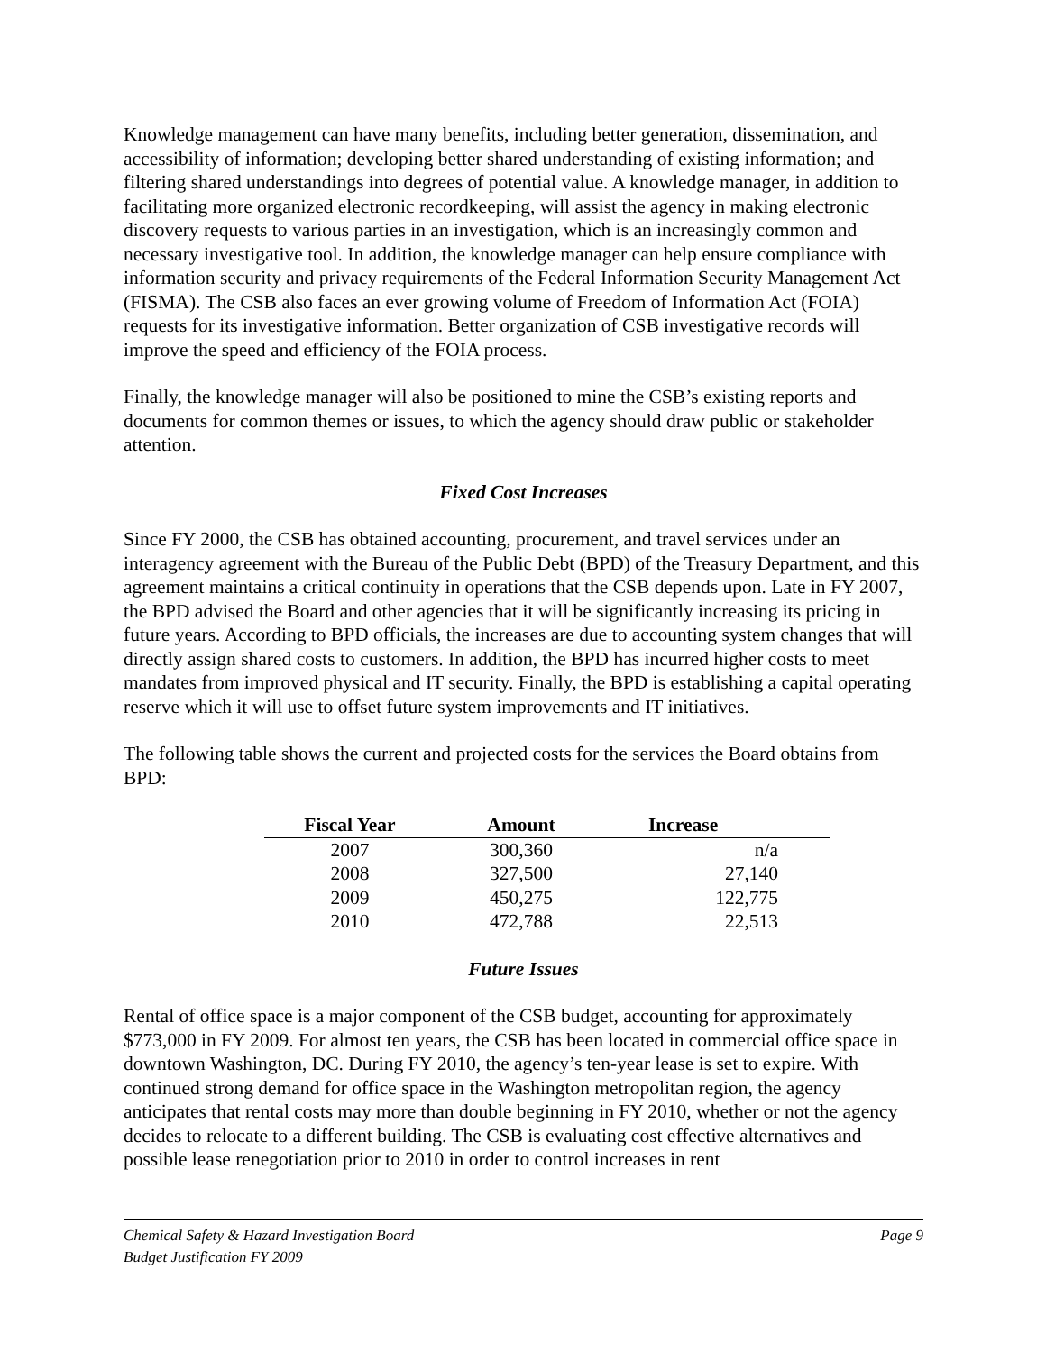Knowledge management can have many benefits, including better generation, dissemination, and accessibility of information; developing better shared understanding of existing information; and filtering shared understandings into degrees of potential value. A knowledge manager, in addition to facilitating more organized electronic recordkeeping, will assist the agency in making electronic discovery requests to various parties in an investigation, which is an increasingly common and necessary investigative tool. In addition, the knowledge manager can help ensure compliance with information security and privacy requirements of the Federal Information Security Management Act (FISMA). The CSB also faces an ever growing volume of Freedom of Information Act (FOIA) requests for its investigative information. Better organization of CSB investigative records will improve the speed and efficiency of the FOIA process.
Finally, the knowledge manager will also be positioned to mine the CSB’s existing reports and documents for common themes or issues, to which the agency should draw public or stakeholder attention.
Fixed Cost Increases
Since FY 2000, the CSB has obtained accounting, procurement, and travel services under an interagency agreement with the Bureau of the Public Debt (BPD) of the Treasury Department, and this agreement maintains a critical continuity in operations that the CSB depends upon. Late in FY 2007, the BPD advised the Board and other agencies that it will be significantly increasing its pricing in future years. According to BPD officials, the increases are due to accounting system changes that will directly assign shared costs to customers. In addition, the BPD has incurred higher costs to meet mandates from improved physical and IT security. Finally, the BPD is establishing a capital operating reserve which it will use to offset future system improvements and IT initiatives.
The following table shows the current and projected costs for the services the Board obtains from BPD:
| Fiscal Year | Amount | Increase |
| --- | --- | --- |
| 2007 | 300,360 | n/a |
| 2008 | 327,500 | 27,140 |
| 2009 | 450,275 | 122,775 |
| 2010 | 472,788 | 22,513 |
Future Issues
Rental of office space is a major component of the CSB budget, accounting for approximately $773,000 in FY 2009. For almost ten years, the CSB has been located in commercial office space in downtown Washington, DC. During FY 2010, the agency’s ten-year lease is set to expire. With continued strong demand for office space in the Washington metropolitan region, the agency anticipates that rental costs may more than double beginning in FY 2010, whether or not the agency decides to relocate to a different building. The CSB is evaluating cost effective alternatives and possible lease renegotiation prior to 2010 in order to control increases in rent
Page 9 Chemical Safety & Hazard Investigation Board
Budget Justification FY 2009